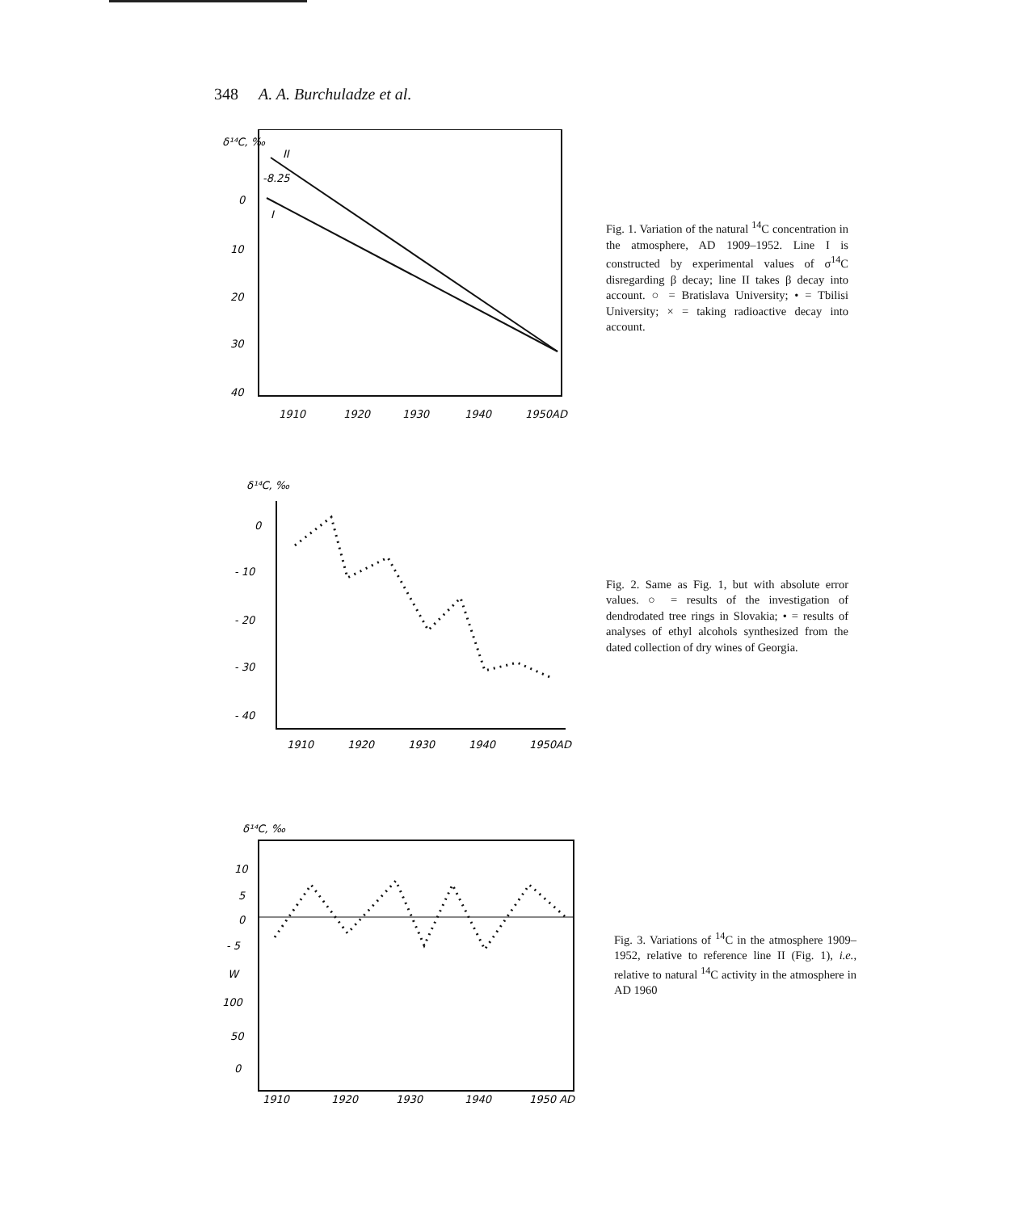348 A. A. Burchuladze et al.
δ¹⁴C, ‰
0
10
20
30
40
-8.25
II
I
1910
1920
1930
1940
1950AD
Fig. 1. Variation of the natural <sup>14</sup>C concentration in the atmosphere, AD 1909–1952. Line I is constructed by experimental values of σ<sup>14</sup>C disregarding β decay; line II takes β decay into account. ○ = Bratislava University; • = Tbilisi University; × = taking radioactive decay into account.
δ¹⁴C, ‰
0
- 10
- 20
- 30
- 40
1910
1920
1930
1940
1950AD
Fig. 2. Same as Fig. 1, but with absolute error values. ○ = results of the investigation of dendrodated tree rings in Slovakia; • = results of analyses of ethyl alcohols synthesized from the dated collection of dry wines of Georgia.
δ¹⁴C, ‰
10
5
0
- 5
W
100
50
0
1910
1920
1930
1940
1950 AD
Fig. 3. Variations of <sup>14</sup>C in the atmosphere 1909–1952, relative to reference line II (Fig. 1), i.e., relative to natural <sup>14</sup>C activity in the atmosphere in AD 1960